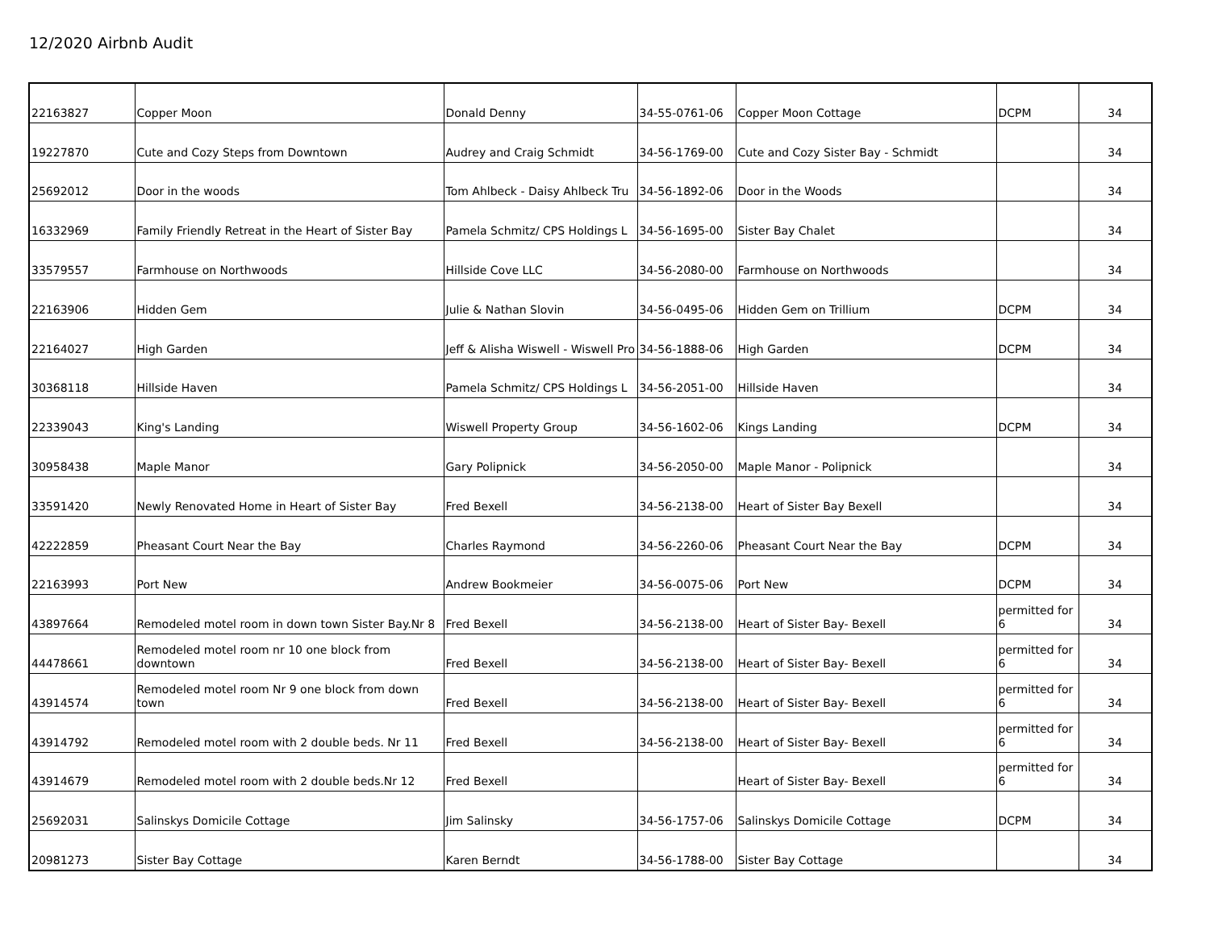12/2020 Airbnb Audit
| 22163827 | Copper Moon | Donald Denny | 34-55-0761-06 | Copper Moon Cottage | DCPM | 34 |
| 19227870 | Cute and Cozy Steps from Downtown | Audrey and Craig Schmidt | 34-56-1769-00 | Cute and Cozy Sister Bay - Schmidt | | 34 |
| 25692012 | Door in the woods | Tom Ahlbeck - Daisy Ahlbeck Tru | 34-56-1892-06 | Door in the Woods | | 34 |
| 16332969 | Family Friendly Retreat in the Heart of Sister Bay | Pamela Schmitz/ CPS Holdings L | 34-56-1695-00 | Sister Bay Chalet | | 34 |
| 33579557 | Farmhouse on Northwoods | Hillside Cove LLC | 34-56-2080-00 | Farmhouse on Northwoods | | 34 |
| 22163906 | Hidden Gem | Julie & Nathan Slovin | 34-56-0495-06 | Hidden Gem on Trillium | DCPM | 34 |
| 22164027 | High Garden | Jeff & Alisha Wiswell - Wiswell Pro | 34-56-1888-06 | High Garden | DCPM | 34 |
| 30368118 | Hillside Haven | Pamela Schmitz/ CPS Holdings L | 34-56-2051-00 | Hillside Haven | | 34 |
| 22339043 | King's Landing | Wiswell Property Group | 34-56-1602-06 | Kings Landing | DCPM | 34 |
| 30958438 | Maple Manor | Gary Polipnick | 34-56-2050-00 | Maple Manor - Polipnick | | 34 |
| 33591420 | Newly Renovated Home in Heart of Sister Bay | Fred Bexell | 34-56-2138-00 | Heart of Sister Bay Bexell | | 34 |
| 42222859 | Pheasant Court Near the Bay | Charles Raymond | 34-56-2260-06 | Pheasant Court Near the Bay | DCPM | 34 |
| 22163993 | Port New | Andrew Bookmeier | 34-56-0075-06 | Port New | DCPM | 34 |
| 43897664 | Remodeled motel room in down town Sister Bay.Nr 8 | Fred Bexell | 34-56-2138-00 | Heart of Sister Bay- Bexell | permitted for 6 | 34 |
| 44478661 | Remodeled motel room nr 10 one block from downtown | Fred Bexell | 34-56-2138-00 | Heart of Sister Bay- Bexell | permitted for 6 | 34 |
| 43914574 | Remodeled motel room Nr 9 one block from down town | Fred Bexell | 34-56-2138-00 | Heart of Sister Bay- Bexell | permitted for 6 | 34 |
| 43914792 | Remodeled motel room with 2 double beds. Nr 11 | Fred Bexell | 34-56-2138-00 | Heart of Sister Bay- Bexell | permitted for 6 | 34 |
| 43914679 | Remodeled motel room with 2 double beds.Nr 12 | Fred Bexell | | Heart of Sister Bay- Bexell | permitted for 6 | 34 |
| 25692031 | Salinskys Domicile Cottage | Jim Salinsky | 34-56-1757-06 | Salinskys Domicile Cottage | DCPM | 34 |
| 20981273 | Sister Bay Cottage | Karen Berndt | 34-56-1788-00 | Sister Bay Cottage | | 34 |